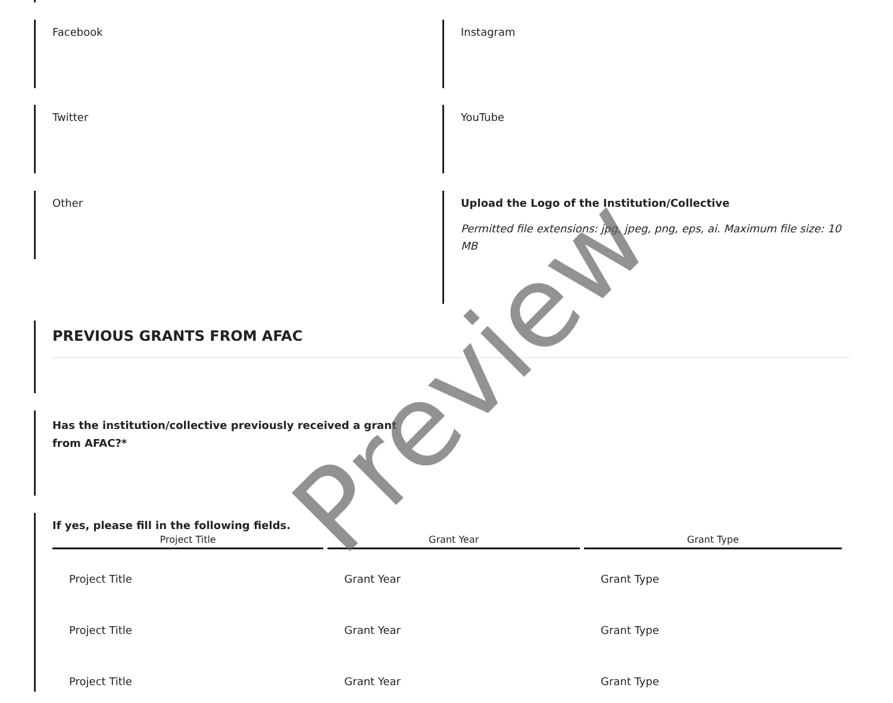Facebook Instagram
Twitter YouTube
Other
Upload the Logo of the Institution/Collective
Permitted file extensions: jpg, jpeg, png, eps, ai. Maximum file size: 10 MB
PREVIOUS GRANTS FROM AFAC
Has the institution/collective previously received a grant from AFAC?*
If yes, please fill in the following fields.
| Project Title | Grant Year | Grant Type |
| --- | --- | --- |
| Project Title | Grant Year | Grant Type |
| Project Title | Grant Year | Grant Type |
| Project Title | Grant Year | Grant Type |
Preview